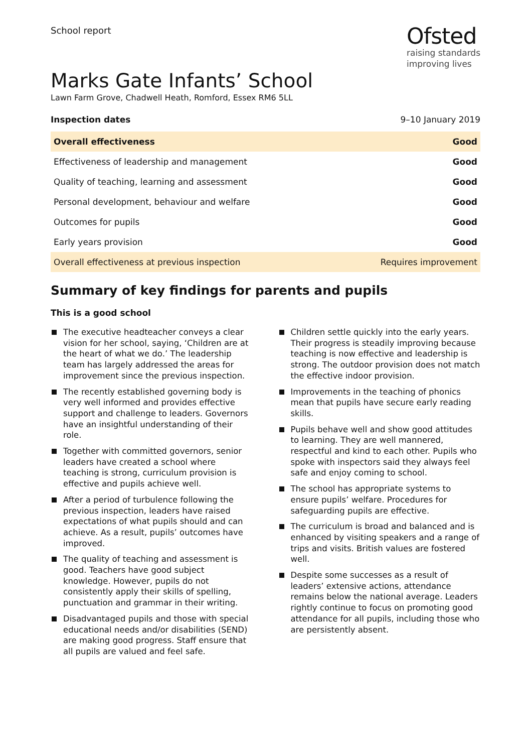School report
Ofsted
raising standards
improving lives
Marks Gate Infants’ School
Lawn Farm Grove, Chadwell Heath, Romford, Essex RM6 5LL
Inspection dates 9–10 January 2019
| Overall effectiveness | Good |
| Effectiveness of leadership and management | Good |
| Quality of teaching, learning and assessment | Good |
| Personal development, behaviour and welfare | Good |
| Outcomes for pupils | Good |
| Early years provision | Good |
| Overall effectiveness at previous inspection | Requires improvement |
Summary of key findings for parents and pupils
This is a good school
The executive headteacher conveys a clear vision for her school, saying, ‘Children are at the heart of what we do.’ The leadership team has largely addressed the areas for improvement since the previous inspection.
The recently established governing body is very well informed and provides effective support and challenge to leaders. Governors have an insightful understanding of their role.
Together with committed governors, senior leaders have created a school where teaching is strong, curriculum provision is effective and pupils achieve well.
After a period of turbulence following the previous inspection, leaders have raised expectations of what pupils should and can achieve. As a result, pupils’ outcomes have improved.
The quality of teaching and assessment is good. Teachers have good subject knowledge. However, pupils do not consistently apply their skills of spelling, punctuation and grammar in their writing.
Disadvantaged pupils and those with special educational needs and/or disabilities (SEND) are making good progress. Staff ensure that all pupils are valued and feel safe.
Children settle quickly into the early years. Their progress is steadily improving because teaching is now effective and leadership is strong. The outdoor provision does not match the effective indoor provision.
Improvements in the teaching of phonics mean that pupils have secure early reading skills.
Pupils behave well and show good attitudes to learning. They are well mannered, respectful and kind to each other. Pupils who spoke with inspectors said they always feel safe and enjoy coming to school.
The school has appropriate systems to ensure pupils’ welfare. Procedures for safeguarding pupils are effective.
The curriculum is broad and balanced and is enhanced by visiting speakers and a range of trips and visits. British values are fostered well.
Despite some successes as a result of leaders’ extensive actions, attendance remains below the national average. Leaders rightly continue to focus on promoting good attendance for all pupils, including those who are persistently absent.